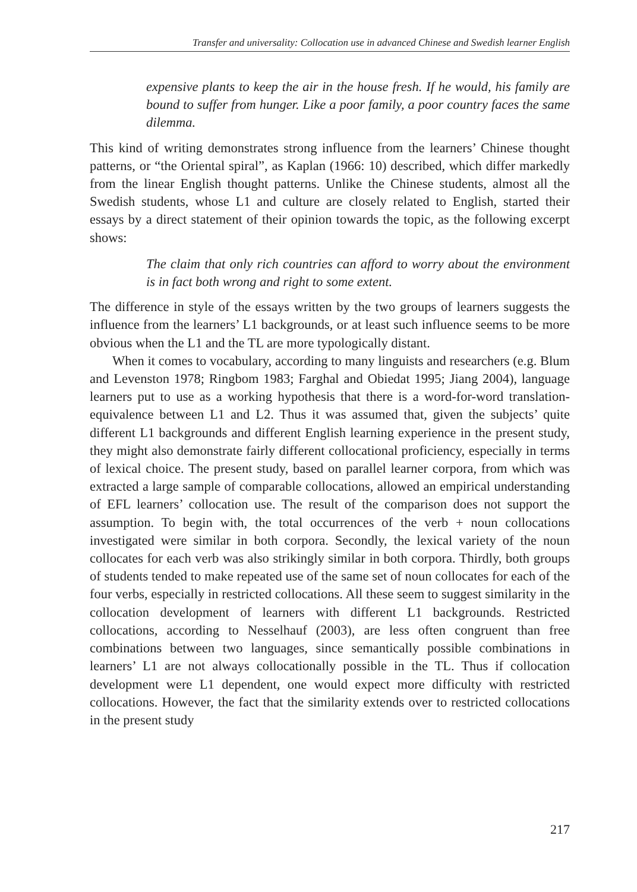Transfer and universality: Collocation use in advanced Chinese and Swedish learner English
expensive plants to keep the air in the house fresh. If he would, his family are bound to suffer from hunger. Like a poor family, a poor country faces the same dilemma.
This kind of writing demonstrates strong influence from the learners’ Chinese thought patterns, or “the Oriental spiral”, as Kaplan (1966: 10) described, which differ markedly from the linear English thought patterns. Unlike the Chinese students, almost all the Swedish students, whose L1 and culture are closely related to English, started their essays by a direct statement of their opinion towards the topic, as the following excerpt shows:
The claim that only rich countries can afford to worry about the environment is in fact both wrong and right to some extent.
The difference in style of the essays written by the two groups of learners suggests the influence from the learners’ L1 backgrounds, or at least such influence seems to be more obvious when the L1 and the TL are more typologically distant.
When it comes to vocabulary, according to many linguists and researchers (e.g. Blum and Levenston 1978; Ringbom 1983; Farghal and Obiedat 1995; Jiang 2004), language learners put to use as a working hypothesis that there is a word-for-word translation-equivalence between L1 and L2. Thus it was assumed that, given the subjects’ quite different L1 backgrounds and different English learning experience in the present study, they might also demonstrate fairly different collocational proficiency, especially in terms of lexical choice. The present study, based on parallel learner corpora, from which was extracted a large sample of comparable collocations, allowed an empirical understanding of EFL learners’ collocation use. The result of the comparison does not support the assumption. To begin with, the total occurrences of the verb + noun collocations investigated were similar in both corpora. Secondly, the lexical variety of the noun collocates for each verb was also strikingly similar in both corpora. Thirdly, both groups of students tended to make repeated use of the same set of noun collocates for each of the four verbs, especially in restricted collocations. All these seem to suggest similarity in the collocation development of learners with different L1 backgrounds. Restricted collocations, according to Nesselhauf (2003), are less often congruent than free combinations between two languages, since semantically possible combinations in learners’ L1 are not always collocationally possible in the TL. Thus if collocation development were L1 dependent, one would expect more difficulty with restricted collocations. However, the fact that the similarity extends over to restricted collocations in the present study
217